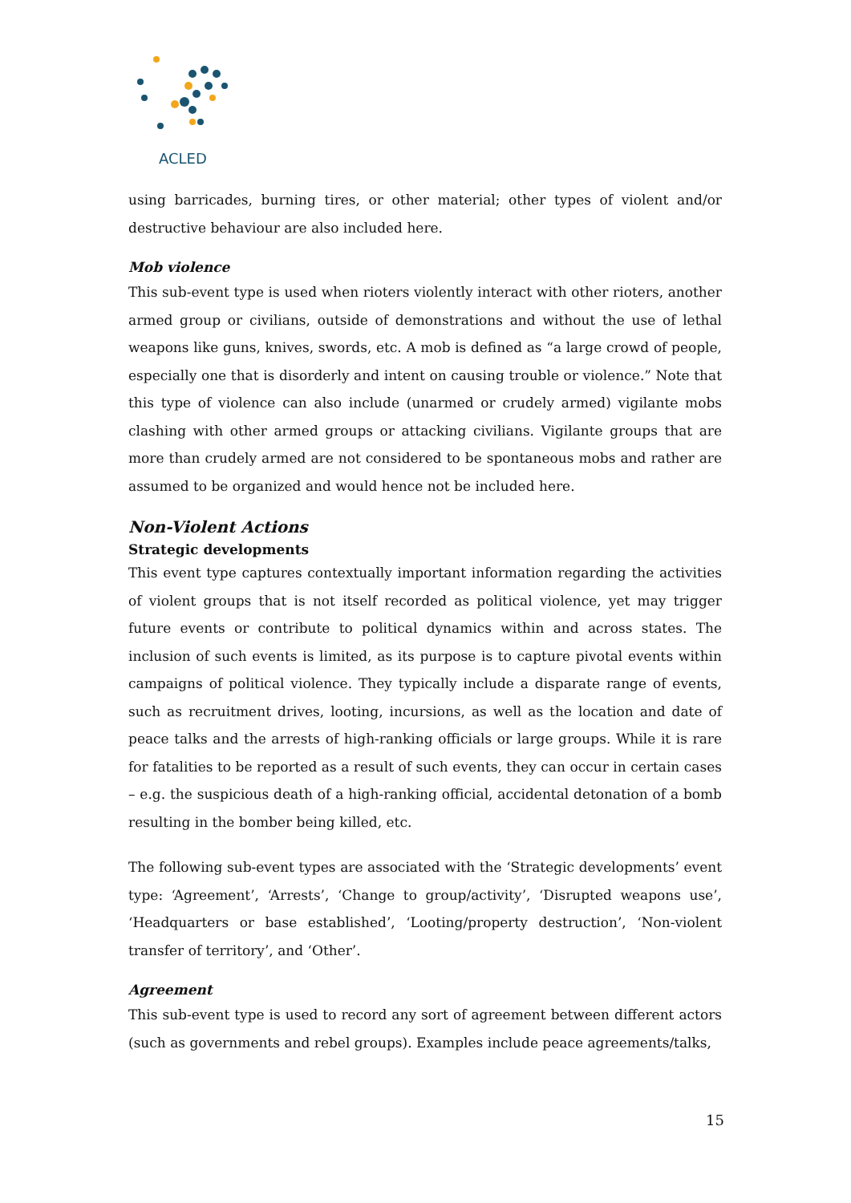ACLED
using barricades, burning tires, or other material; other types of violent and/or destructive behaviour are also included here.
Mob violence
This sub-event type is used when rioters violently interact with other rioters, another armed group or civilians, outside of demonstrations and without the use of lethal weapons like guns, knives, swords, etc. A mob is defined as “a large crowd of people, especially one that is disorderly and intent on causing trouble or violence.” Note that this type of violence can also include (unarmed or crudely armed) vigilante mobs clashing with other armed groups or attacking civilians. Vigilante groups that are more than crudely armed are not considered to be spontaneous mobs and rather are assumed to be organized and would hence not be included here.
Non-Violent Actions
Strategic developments
This event type captures contextually important information regarding the activities of violent groups that is not itself recorded as political violence, yet may trigger future events or contribute to political dynamics within and across states. The inclusion of such events is limited, as its purpose is to capture pivotal events within campaigns of political violence. They typically include a disparate range of events, such as recruitment drives, looting, incursions, as well as the location and date of peace talks and the arrests of high-ranking officials or large groups. While it is rare for fatalities to be reported as a result of such events, they can occur in certain cases – e.g. the suspicious death of a high-ranking official, accidental detonation of a bomb resulting in the bomber being killed, etc.
The following sub-event types are associated with the ‘Strategic developments’ event type: ‘Agreement’, ‘Arrests’, ‘Change to group/activity’, ‘Disrupted weapons use’, ‘Headquarters or base established’, ‘Looting/property destruction’, ‘Non-violent transfer of territory’, and ‘Other’.
Agreement
This sub-event type is used to record any sort of agreement between different actors (such as governments and rebel groups). Examples include peace agreements/talks,
15